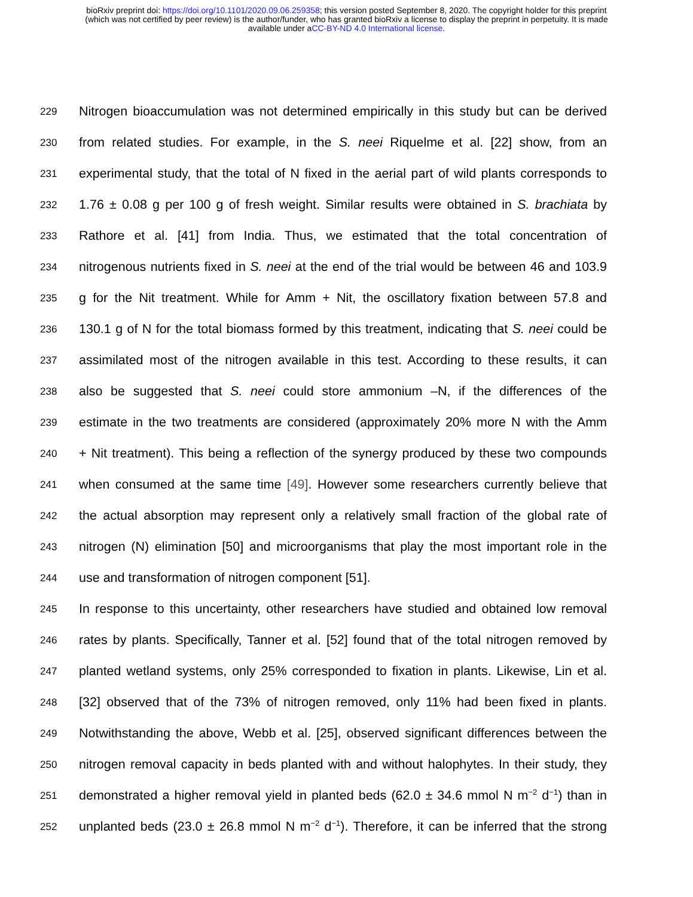bioRxiv preprint doi: https://doi.org/10.1101/2020.09.06.259358; this version posted September 8, 2020. The copyright holder for this preprint
(which was not certified by peer review) is the author/funder, who has granted bioRxiv a license to display the preprint in perpetuity. It is made
available under aCC-BY-ND 4.0 International license.
229
Nitrogen bioaccumulation was not determined empirically in this study but can be derived
230
from related studies. For example, in the S. neei Riquelme et al. [22] show, from an
231
experimental study, that the total of N fixed in the aerial part of wild plants corresponds to
232
1.76 ± 0.08 g per 100 g of fresh weight. Similar results were obtained in S. brachiata by
233
Rathore et al. [41] from India. Thus, we estimated that the total concentration of
234
nitrogenous nutrients fixed in S. neei at the end of the trial would be between 46 and 103.9
235
g for the Nit treatment. While for Amm + Nit, the oscillatory fixation between 57.8 and
236
130.1 g of N for the total biomass formed by this treatment, indicating that S. neei could be
237
assimilated most of the nitrogen available in this test. According to these results, it can
238
also be suggested that S. neei could store ammonium –N, if the differences of the
239
estimate in the two treatments are considered (approximately 20% more N with the Amm
240
+ Nit treatment). This being a reflection of the synergy produced by these two compounds
241
when consumed at the same time [49]. However some researchers currently believe that
242
the actual absorption may represent only a relatively small fraction of the global rate of
243
nitrogen (N) elimination [50] and microorganisms that play the most important role in the
244
use and transformation of nitrogen component [51].
245
In response to this uncertainty, other researchers have studied and obtained low removal
246
rates by plants. Specifically, Tanner et al. [52] found that of the total nitrogen removed by
247
planted wetland systems, only 25% corresponded to fixation in plants. Likewise, Lin et al.
248
[32] observed that of the 73% of nitrogen removed, only 11% had been fixed in plants.
249
Notwithstanding the above, Webb et al. [25], observed significant differences between the
250
nitrogen removal capacity in beds planted with and without halophytes. In their study, they
251
demonstrated a higher removal yield in planted beds (62.0 ± 34.6 mmol N m<sup>−2</sup> d<sup>−1</sup>) than in
252
unplanted beds (23.0 ± 26.8 mmol N m<sup>−2</sup> d<sup>−1</sup>). Therefore, it can be inferred that the strong